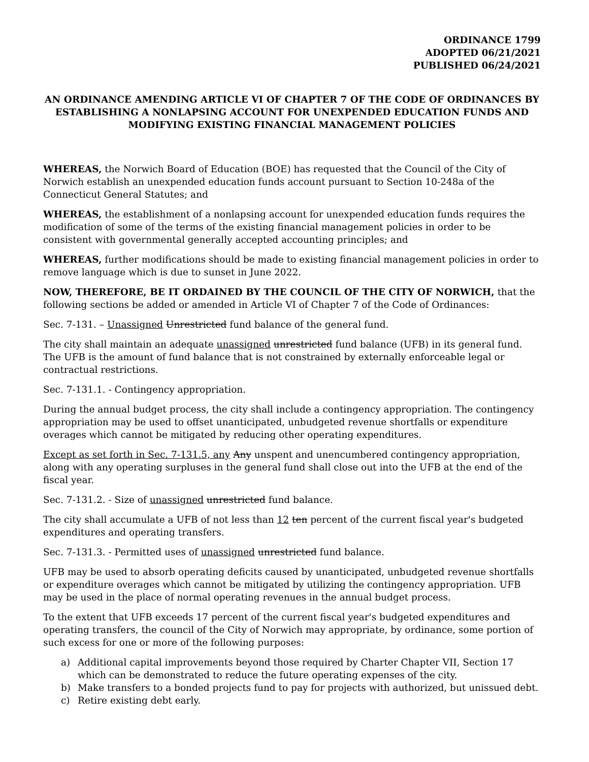ORDINANCE 1799
ADOPTED 06/21/2021
PUBLISHED 06/24/2021
AN ORDINANCE AMENDING ARTICLE VI OF CHAPTER 7 OF THE CODE OF ORDINANCES BY ESTABLISHING A NONLAPSING ACCOUNT FOR UNEXPENDED EDUCATION FUNDS AND MODIFYING EXISTING FINANCIAL MANAGEMENT POLICIES
WHEREAS, the Norwich Board of Education (BOE) has requested that the Council of the City of Norwich establish an unexpended education funds account pursuant to Section 10-248a of the Connecticut General Statutes; and
WHEREAS, the establishment of a nonlapsing account for unexpended education funds requires the modification of some of the terms of the existing financial management policies in order to be consistent with governmental generally accepted accounting principles; and
WHEREAS, further modifications should be made to existing financial management policies in order to remove language which is due to sunset in June 2022.
NOW, THEREFORE, BE IT ORDAINED BY THE COUNCIL OF THE CITY OF NORWICH, that the following sections be added or amended in Article VI of Chapter 7 of the Code of Ordinances:
Sec. 7-131. – Unassigned Unrestricted fund balance of the general fund.
The city shall maintain an adequate unassigned unrestricted fund balance (UFB) in its general fund. The UFB is the amount of fund balance that is not constrained by externally enforceable legal or contractual restrictions.
Sec. 7-131.1. - Contingency appropriation.
During the annual budget process, the city shall include a contingency appropriation. The contingency appropriation may be used to offset unanticipated, unbudgeted revenue shortfalls or expenditure overages which cannot be mitigated by reducing other operating expenditures.
Except as set forth in Sec. 7-131.5, any Any unspent and unencumbered contingency appropriation, along with any operating surpluses in the general fund shall close out into the UFB at the end of the fiscal year.
Sec. 7-131.2. - Size of unassigned unrestricted fund balance.
The city shall accumulate a UFB of not less than 12 ten percent of the current fiscal year's budgeted expenditures and operating transfers.
Sec. 7-131.3. - Permitted uses of unassigned unrestricted fund balance.
UFB may be used to absorb operating deficits caused by unanticipated, unbudgeted revenue shortfalls or expenditure overages which cannot be mitigated by utilizing the contingency appropriation. UFB may be used in the place of normal operating revenues in the annual budget process.
To the extent that UFB exceeds 17 percent of the current fiscal year's budgeted expenditures and operating transfers, the council of the City of Norwich may appropriate, by ordinance, some portion of such excess for one or more of the following purposes:
a) Additional capital improvements beyond those required by Charter Chapter VII, Section 17 which can be demonstrated to reduce the future operating expenses of the city.
b) Make transfers to a bonded projects fund to pay for projects with authorized, but unissued debt.
c) Retire existing debt early.